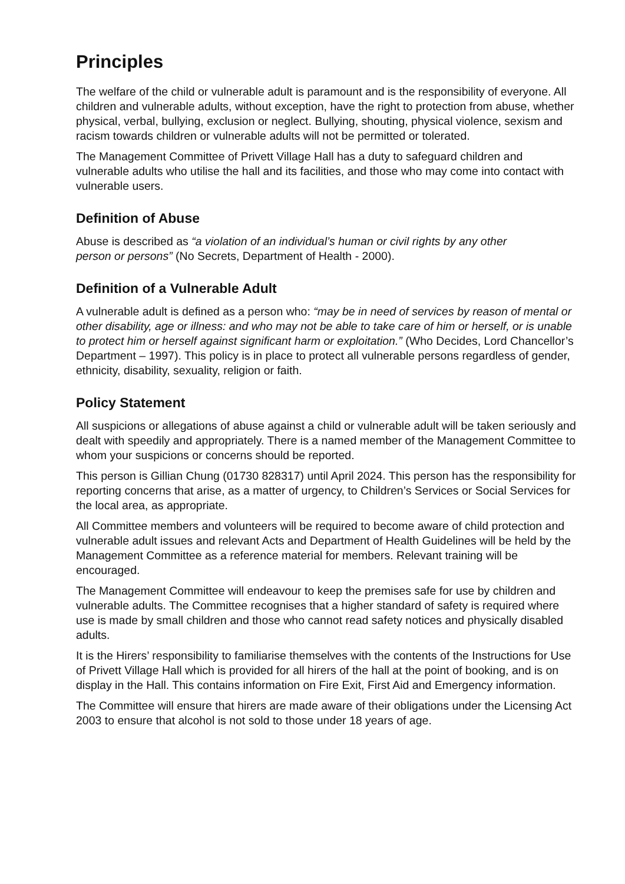Principles
The welfare of the child or vulnerable adult is paramount and is the responsibility of everyone. All children and vulnerable adults, without exception, have the right to protection from abuse, whether physical, verbal, bullying, exclusion or neglect. Bullying, shouting, physical violence, sexism and racism towards children or vulnerable adults will not be permitted or tolerated.
The Management Committee of Privett Village Hall has a duty to safeguard children and vulnerable adults who utilise the hall and its facilities, and those who may come into contact with vulnerable users.
Definition of Abuse
Abuse is described as “a violation of an individual’s human or civil rights by any other person or persons” (No Secrets, Department of Health - 2000).
Definition of a Vulnerable Adult
A vulnerable adult is defined as a person who: “may be in need of services by reason of mental or other disability, age or illness: and who may not be able to take care of him or herself, or is unable to protect him or herself against significant harm or exploitation.” (Who Decides, Lord Chancellor’s Department – 1997). This policy is in place to protect all vulnerable persons regardless of gender, ethnicity, disability, sexuality, religion or faith.
Policy Statement
All suspicions or allegations of abuse against a child or vulnerable adult will be taken seriously and dealt with speedily and appropriately. There is a named member of the Management Committee to whom your suspicions or concerns should be reported.
This person is Gillian Chung (01730 828317) until April 2024. This person has the responsibility for reporting concerns that arise, as a matter of urgency, to Children’s Services or Social Services for the local area, as appropriate.
All Committee members and volunteers will be required to become aware of child protection and vulnerable adult issues and relevant Acts and Department of Health Guidelines will be held by the Management Committee as a reference material for members. Relevant training will be encouraged.
The Management Committee will endeavour to keep the premises safe for use by children and vulnerable adults. The Committee recognises that a higher standard of safety is required where use is made by small children and those who cannot read safety notices and physically disabled adults.
It is the Hirers’ responsibility to familiarise themselves with the contents of the Instructions for Use of Privett Village Hall which is provided for all hirers of the hall at the point of booking, and is on display in the Hall. This contains information on Fire Exit, First Aid and Emergency information.
The Committee will ensure that hirers are made aware of their obligations under the Licensing Act 2003 to ensure that alcohol is not sold to those under 18 years of age.